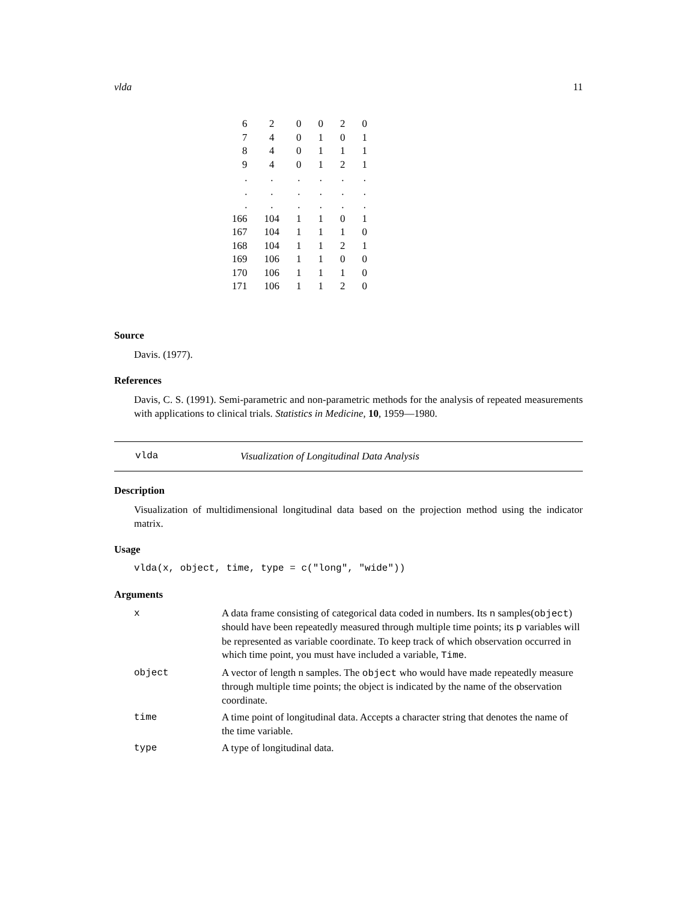vlda 11
| 6 | 2 | 0 | 0 | 2 | 0 |
| 7 | 4 | 0 | 1 | 0 | 1 |
| 8 | 4 | 0 | 1 | 1 | 1 |
| 9 | 4 | 0 | 1 | 2 | 1 |
| . | . | . | . | . | . |
| . | . | . | . | . | . |
| . | . | . | . | . | . |
| 166 | 104 | 1 | 1 | 0 | 1 |
| 167 | 104 | 1 | 1 | 1 | 0 |
| 168 | 104 | 1 | 1 | 2 | 1 |
| 169 | 106 | 1 | 1 | 0 | 0 |
| 170 | 106 | 1 | 1 | 1 | 0 |
| 171 | 106 | 1 | 1 | 2 | 0 |
Source
Davis. (1977).
References
Davis, C. S. (1991). Semi-parametric and non-parametric methods for the analysis of repeated measurements with applications to clinical trials. Statistics in Medicine, 10, 1959—1980.
vlda Visualization of Longitudinal Data Analysis
Description
Visualization of multidimensional longitudinal data based on the projection method using the indicator matrix.
Usage
vlda(x, object, time, type = c("long", "wide"))
Arguments
| x | A data frame consisting of categorical data coded in numbers. Its n samples( object ) should have been repeatedly measured through multiple time points; its p variables will be represented as variable coordinate. To keep track of which observation occurred in which time point, you must have included a variable, Time . |
| object | A vector of length n samples. The object who would have made repeatedly measure through multiple time points; the object is indicated by the name of the observation coordinate. |
| time | A time point of longitudinal data. Accepts a character string that denotes the name of the time variable. |
| type | A type of longitudinal data. |